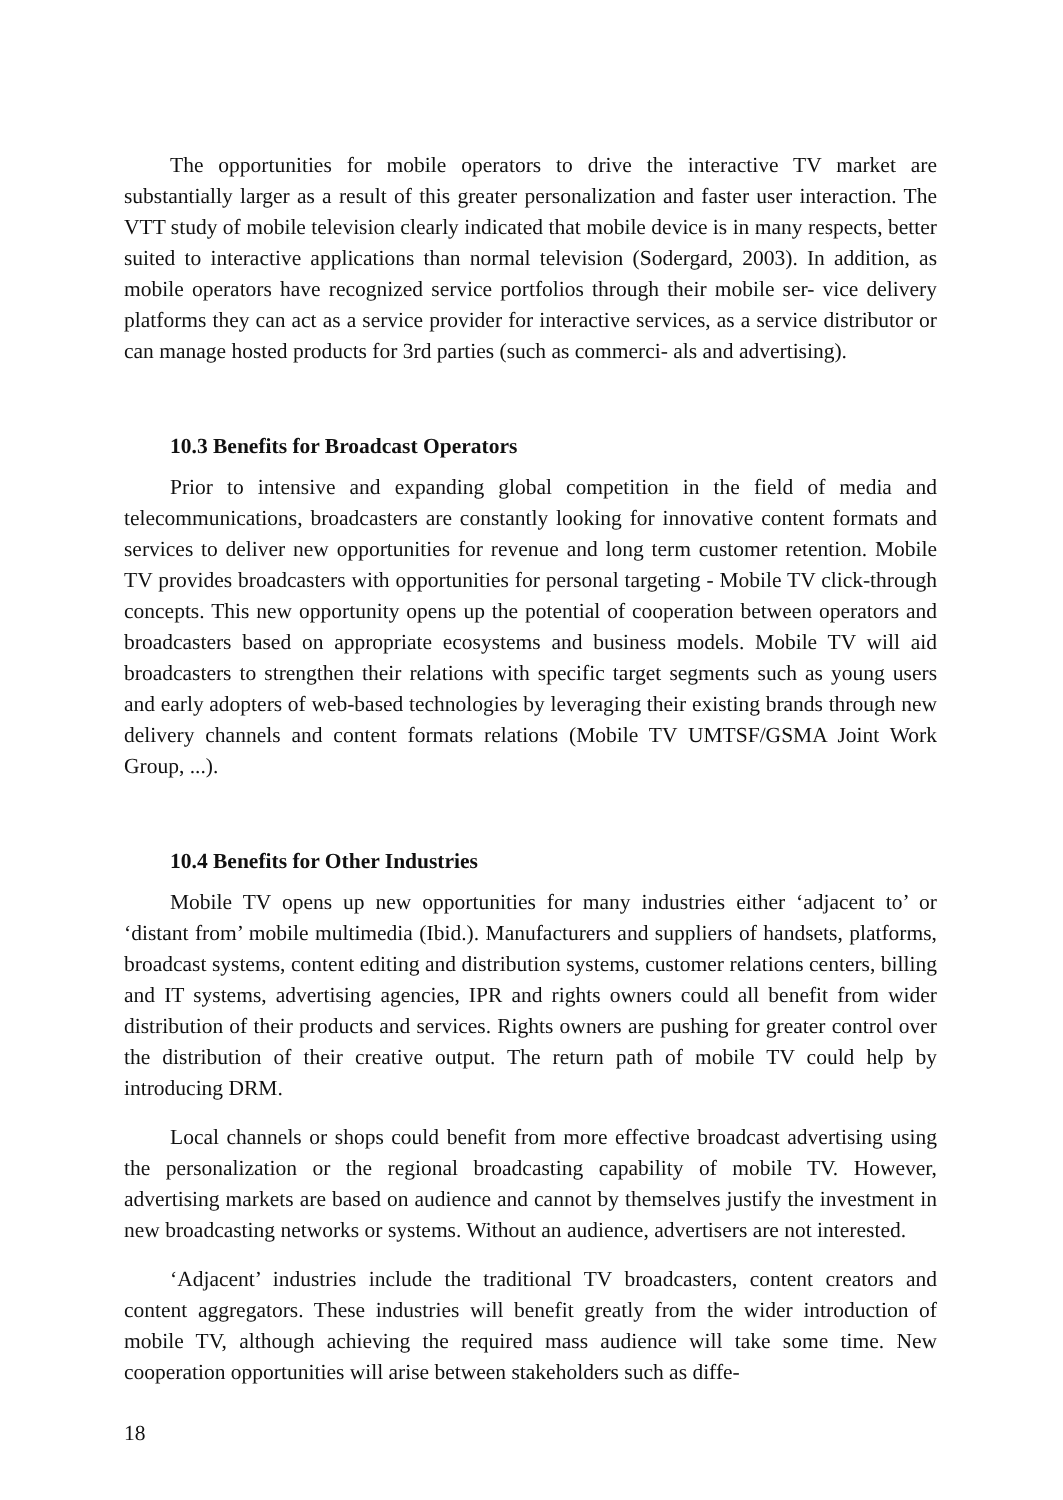The opportunities for mobile operators to drive the interactive TV market are substantially larger as a result of this greater personalization and faster user interaction. The VTT study of mobile television clearly indicated that mobile device is in many respects, better suited to interactive applications than normal television (Sodergard, 2003). In addition, as mobile operators have recognized service portfolios through their mobile ser- vice delivery platforms they can act as a service provider for interactive services, as a service distributor or can manage hosted products for 3rd parties (such as commerci- als and advertising).
10.3 Benefits for Broadcast Operators
Prior to intensive and expanding global competition in the field of media and telecommunications, broadcasters are constantly looking for innovative content formats and services to deliver new opportunities for revenue and long term customer retention. Mobile TV provides broadcasters with opportunities for personal targeting - Mobile TV click-through concepts. This new opportunity opens up the potential of cooperation between operators and broadcasters based on appropriate ecosystems and business models. Mobile TV will aid broadcasters to strengthen their relations with specific target segments such as young users and early adopters of web-based technologies by leveraging their existing brands through new delivery channels and content formats relations (Mobile TV UMTSF/GSMA Joint Work Group, ...).
10.4 Benefits for Other Industries
Mobile TV opens up new opportunities for many industries either ‘adjacent to’ or ‘distant from’ mobile multimedia (Ibid.). Manufacturers and suppliers of handsets, platforms, broadcast systems, content editing and distribution systems, customer relations centers, billing and IT systems, advertising agencies, IPR and rights owners could all benefit from wider distribution of their products and services. Rights owners are pushing for greater control over the distribution of their creative output. The return path of mobile TV could help by introducing DRM.
Local channels or shops could benefit from more effective broadcast advertising using the personalization or the regional broadcasting capability of mobile TV. However, advertising markets are based on audience and cannot by themselves justify the investment in new broadcasting networks or systems. Without an audience, advertisers are not interested.
‘Adjacent’ industries include the traditional TV broadcasters, content creators and content aggregators. These industries will benefit greatly from the wider introduction of mobile TV, although achieving the required mass audience will take some time. New cooperation opportunities will arise between stakeholders such as diffe-
18